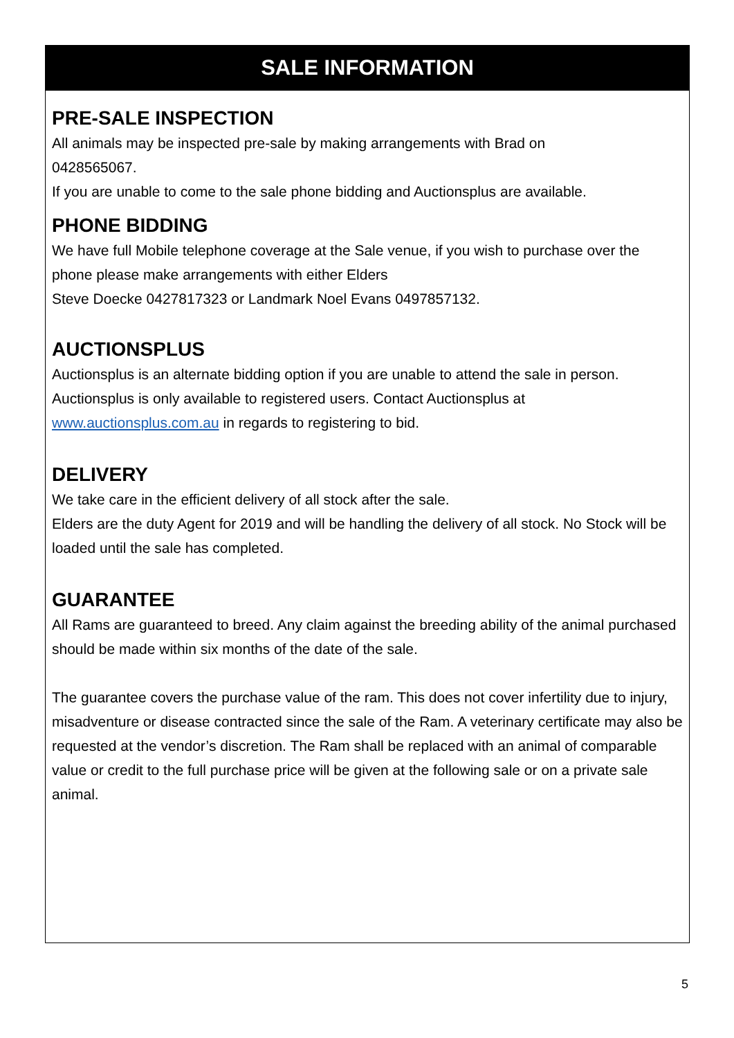SALE INFORMATION
PRE-SALE INSPECTION
All animals may be inspected pre-sale by making arrangements with Brad on
0428565067.
If you are unable to come to the sale phone bidding and Auctionsplus are available.
PHONE BIDDING
We have full Mobile telephone coverage at the Sale venue, if you wish to purchase over the phone please make arrangements with either Elders
Steve Doecke 0427817323 or Landmark Noel Evans 0497857132.
AUCTIONSPLUS
Auctionsplus is an alternate bidding option if you are unable to attend the sale in person. Auctionsplus is only available to registered users. Contact Auctionsplus at www.auctionsplus.com.au in regards to registering to bid.
DELIVERY
We take care in the efficient delivery of all stock after the sale.
Elders are the duty Agent for 2019 and will be handling the delivery of all stock. No Stock will be loaded until the sale has completed.
GUARANTEE
All Rams are guaranteed to breed. Any claim against the breeding ability of the animal purchased should be made within six months of the date of the sale.
The guarantee covers the purchase value of the ram. This does not cover infertility due to injury, misadventure or disease contracted since the sale of the Ram. A veterinary certificate may also be requested at the vendor’s discretion. The Ram shall be replaced with an animal of comparable value or credit to the full purchase price will be given at the following sale or on a private sale animal.
5